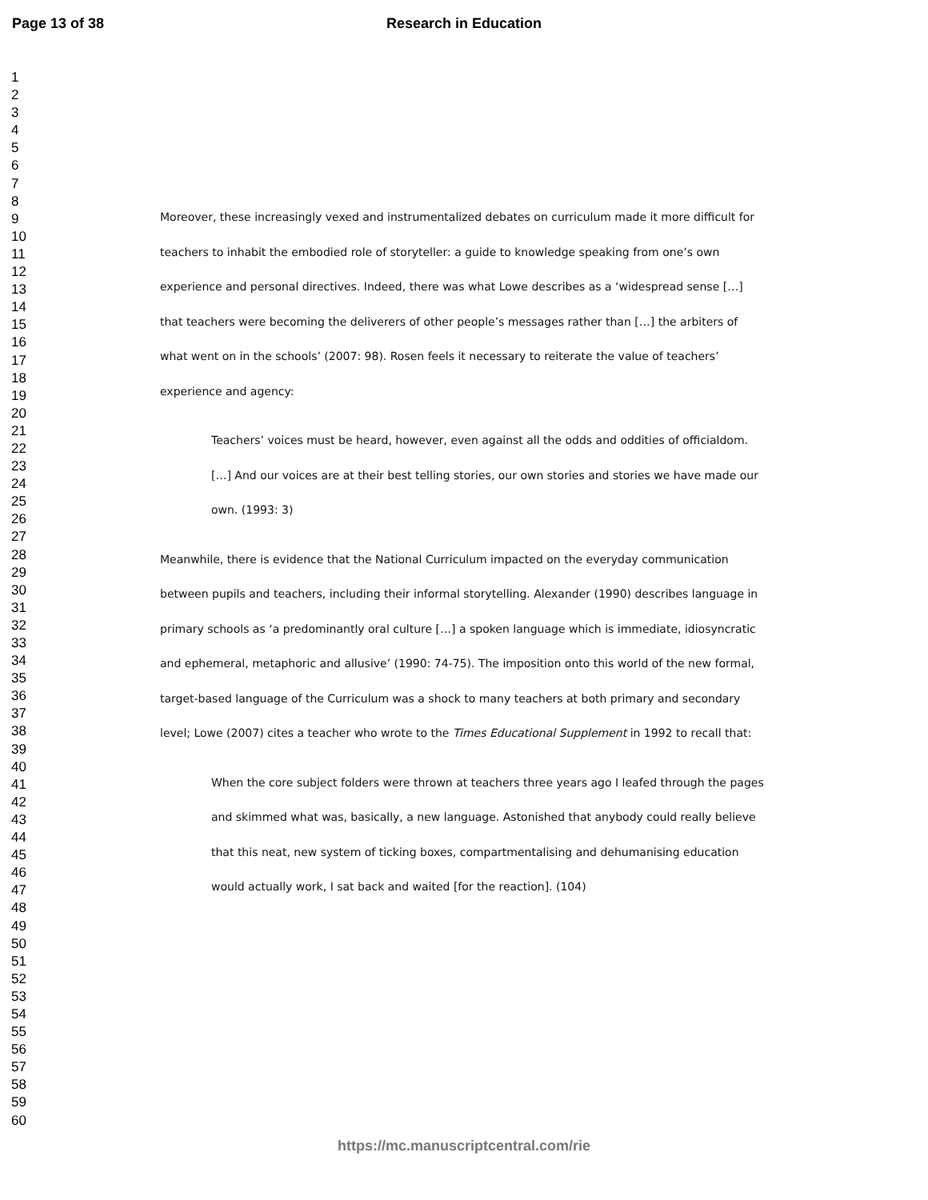Page 13 of 38
Research in Education
1
2
3
4
5
6
7
8
9
10
11
12
13
14
15
16
17
18
19
20
21
22
23
24
25
26
27
28
29
30
31
32
33
34
35
36
37
38
39
40
41
42
43
44
45
46
47
48
49
50
51
52
53
54
55
56
57
58
59
60
Moreover, these increasingly vexed and instrumentalized debates on curriculum made it more difficult for teachers to inhabit the embodied role of storyteller: a guide to knowledge speaking from one’s own experience and personal directives. Indeed, there was what Lowe describes as a ‘widespread sense […] that teachers were becoming the deliverers of other people’s messages rather than […] the arbiters of what went on in the schools’ (2007: 98). Rosen feels it necessary to reiterate the value of teachers’ experience and agency:
Teachers’ voices must be heard, however, even against all the odds and oddities of officialdom. […] And our voices are at their best telling stories, our own stories and stories we have made our own. (1993: 3)
Meanwhile, there is evidence that the National Curriculum impacted on the everyday communication between pupils and teachers, including their informal storytelling. Alexander (1990) describes language in primary schools as ‘a predominantly oral culture […] a spoken language which is immediate, idiosyncratic and ephemeral, metaphoric and allusive’ (1990: 74-75). The imposition onto this world of the new formal, target-based language of the Curriculum was a shock to many teachers at both primary and secondary level; Lowe (2007) cites a teacher who wrote to the Times Educational Supplement in 1992 to recall that:
When the core subject folders were thrown at teachers three years ago I leafed through the pages and skimmed what was, basically, a new language. Astonished that anybody could really believe that this neat, new system of ticking boxes, compartmentalising and dehumanising education would actually work, I sat back and waited [for the reaction]. (104)
https://mc.manuscriptcentral.com/rie